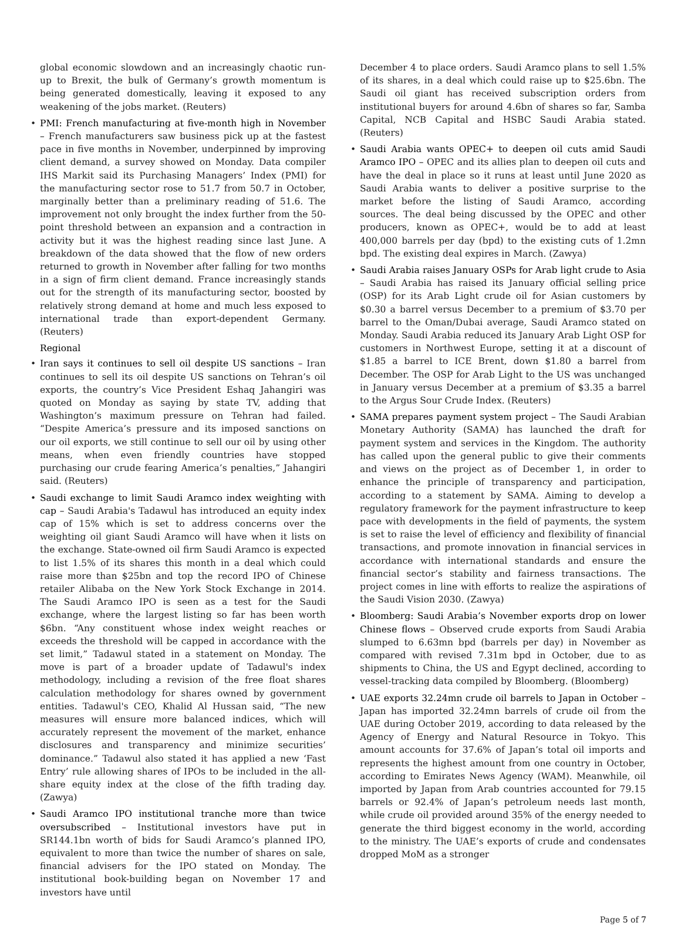global economic slowdown and an increasingly chaotic run-up to Brexit, the bulk of Germany’s growth momentum is being generated domestically, leaving it exposed to any weakening of the jobs market. (Reuters)
PMI: French manufacturing at five-month high in November – French manufacturers saw business pick up at the fastest pace in five months in November, underpinned by improving client demand, a survey showed on Monday. Data compiler IHS Markit said its Purchasing Managers’ Index (PMI) for the manufacturing sector rose to 51.7 from 50.7 in October, marginally better than a preliminary reading of 51.6. The improvement not only brought the index further from the 50-point threshold between an expansion and a contraction in activity but it was the highest reading since last June. A breakdown of the data showed that the flow of new orders returned to growth in November after falling for two months in a sign of firm client demand. France increasingly stands out for the strength of its manufacturing sector, boosted by relatively strong demand at home and much less exposed to international trade than export-dependent Germany. (Reuters)
Regional
Iran says it continues to sell oil despite US sanctions – Iran continues to sell its oil despite US sanctions on Tehran’s oil exports, the country’s Vice President Eshaq Jahangiri was quoted on Monday as saying by state TV, adding that Washington’s maximum pressure on Tehran had failed. “Despite America’s pressure and its imposed sanctions on our oil exports, we still continue to sell our oil by using other means, when even friendly countries have stopped purchasing our crude fearing America’s penalties,” Jahangiri said. (Reuters)
Saudi exchange to limit Saudi Aramco index weighting with cap – Saudi Arabia's Tadawul has introduced an equity index cap of 15% which is set to address concerns over the weighting oil giant Saudi Aramco will have when it lists on the exchange. State-owned oil firm Saudi Aramco is expected to list 1.5% of its shares this month in a deal which could raise more than $25bn and top the record IPO of Chinese retailer Alibaba on the New York Stock Exchange in 2014. The Saudi Aramco IPO is seen as a test for the Saudi exchange, where the largest listing so far has been worth $6bn. “Any constituent whose index weight reaches or exceeds the threshold will be capped in accordance with the set limit,” Tadawul stated in a statement on Monday. The move is part of a broader update of Tadawul's index methodology, including a revision of the free float shares calculation methodology for shares owned by government entities. Tadawul's CEO, Khalid Al Hussan said, “The new measures will ensure more balanced indices, which will accurately represent the movement of the market, enhance disclosures and transparency and minimize securities’ dominance.” Tadawul also stated it has applied a new ‘Fast Entry’ rule allowing shares of IPOs to be included in the all-share equity index at the close of the fifth trading day. (Zawya)
Saudi Aramco IPO institutional tranche more than twice oversubscribed – Institutional investors have put in SR144.1bn worth of bids for Saudi Aramco’s planned IPO, equivalent to more than twice the number of shares on sale, financial advisers for the IPO stated on Monday. The institutional book-building began on November 17 and investors have until
December 4 to place orders. Saudi Aramco plans to sell 1.5% of its shares, in a deal which could raise up to $25.6bn. The Saudi oil giant has received subscription orders from institutional buyers for around 4.6bn of shares so far, Samba Capital, NCB Capital and HSBC Saudi Arabia stated. (Reuters)
Saudi Arabia wants OPEC+ to deepen oil cuts amid Saudi Aramco IPO – OPEC and its allies plan to deepen oil cuts and have the deal in place so it runs at least until June 2020 as Saudi Arabia wants to deliver a positive surprise to the market before the listing of Saudi Aramco, according sources. The deal being discussed by the OPEC and other producers, known as OPEC+, would be to add at least 400,000 barrels per day (bpd) to the existing cuts of 1.2mn bpd. The existing deal expires in March. (Zawya)
Saudi Arabia raises January OSPs for Arab light crude to Asia – Saudi Arabia has raised its January official selling price (OSP) for its Arab Light crude oil for Asian customers by $0.30 a barrel versus December to a premium of $3.70 per barrel to the Oman/Dubai average, Saudi Aramco stated on Monday. Saudi Arabia reduced its January Arab Light OSP for customers in Northwest Europe, setting it at a discount of $1.85 a barrel to ICE Brent, down $1.80 a barrel from December. The OSP for Arab Light to the US was unchanged in January versus December at a premium of $3.35 a barrel to the Argus Sour Crude Index. (Reuters)
SAMA prepares payment system project – The Saudi Arabian Monetary Authority (SAMA) has launched the draft for payment system and services in the Kingdom. The authority has called upon the general public to give their comments and views on the project as of December 1, in order to enhance the principle of transparency and participation, according to a statement by SAMA. Aiming to develop a regulatory framework for the payment infrastructure to keep pace with developments in the field of payments, the system is set to raise the level of efficiency and flexibility of financial transactions, and promote innovation in financial services in accordance with international standards and ensure the financial sector’s stability and fairness transactions. The project comes in line with efforts to realize the aspirations of the Saudi Vision 2030. (Zawya)
Bloomberg: Saudi Arabia’s November exports drop on lower Chinese flows – Observed crude exports from Saudi Arabia slumped to 6.63mn bpd (barrels per day) in November as compared with revised 7.31m bpd in October, due to as shipments to China, the US and Egypt declined, according to vessel-tracking data compiled by Bloomberg. (Bloomberg)
UAE exports 32.24mn crude oil barrels to Japan in October – Japan has imported 32.24mn barrels of crude oil from the UAE during October 2019, according to data released by the Agency of Energy and Natural Resource in Tokyo. This amount accounts for 37.6% of Japan’s total oil imports and represents the highest amount from one country in October, according to Emirates News Agency (WAM). Meanwhile, oil imported by Japan from Arab countries accounted for 79.15 barrels or 92.4% of Japan’s petroleum needs last month, while crude oil provided around 35% of the energy needed to generate the third biggest economy in the world, according to the ministry. The UAE’s exports of crude and condensates dropped MoM as a stronger
Page 5 of 7